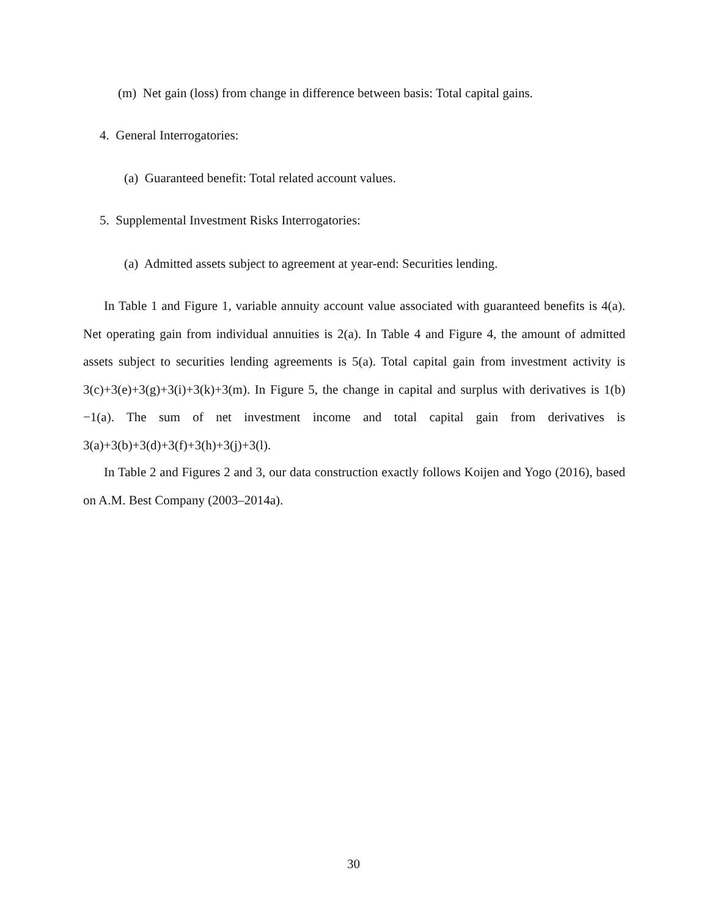(m) Net gain (loss) from change in difference between basis: Total capital gains.
4. General Interrogatories:
(a) Guaranteed benefit: Total related account values.
5. Supplemental Investment Risks Interrogatories:
(a) Admitted assets subject to agreement at year-end: Securities lending.
In Table 1 and Figure 1, variable annuity account value associated with guaranteed benefits is 4(a). Net operating gain from individual annuities is 2(a). In Table 4 and Figure 4, the amount of admitted assets subject to securities lending agreements is 5(a). Total capital gain from investment activity is 3(c)+3(e)+3(g)+3(i)+3(k)+3(m). In Figure 5, the change in capital and surplus with derivatives is 1(b)−1(a). The sum of net investment income and total capital gain from derivatives is 3(a)+3(b)+3(d)+3(f)+3(h)+3(j)+3(l).
In Table 2 and Figures 2 and 3, our data construction exactly follows Koijen and Yogo (2016), based on A.M. Best Company (2003–2014a).
30